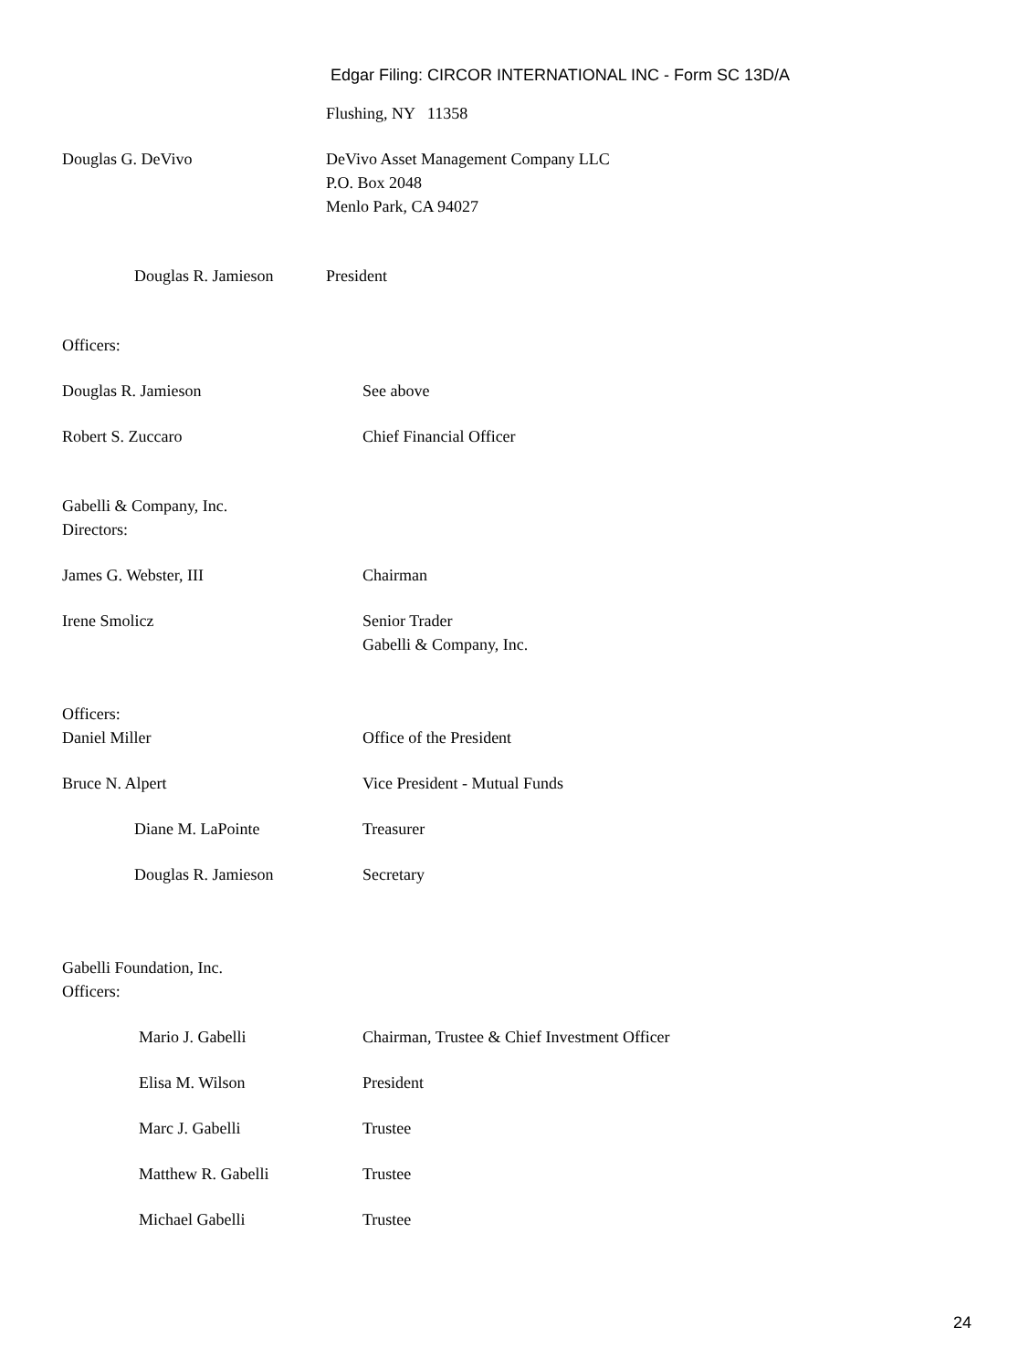Edgar Filing: CIRCOR INTERNATIONAL INC - Form SC 13D/A
Flushing, NY 11358
Douglas G. DeVivo DeVivo Asset Management Company LLC
P.O. Box 2048
Menlo Park, CA 94027
Douglas R. Jamieson President
Officers:
Douglas R. Jamieson See above
Robert S. Zuccaro Chief Financial Officer
Gabelli & Company, Inc.
Directors:
James G. Webster, III Chairman
Irene Smolicz Senior Trader
Gabelli & Company, Inc.
Officers:
Daniel Miller Office of the President
Bruce N. Alpert Vice President - Mutual Funds
Diane M. LaPointe Treasurer
Douglas R. Jamieson Secretary
Gabelli Foundation, Inc.
Officers:
Mario J. Gabelli Chairman, Trustee & Chief Investment Officer
Elisa M. Wilson President
Marc J. Gabelli Trustee
Matthew R. Gabelli Trustee
Michael Gabelli Trustee
24